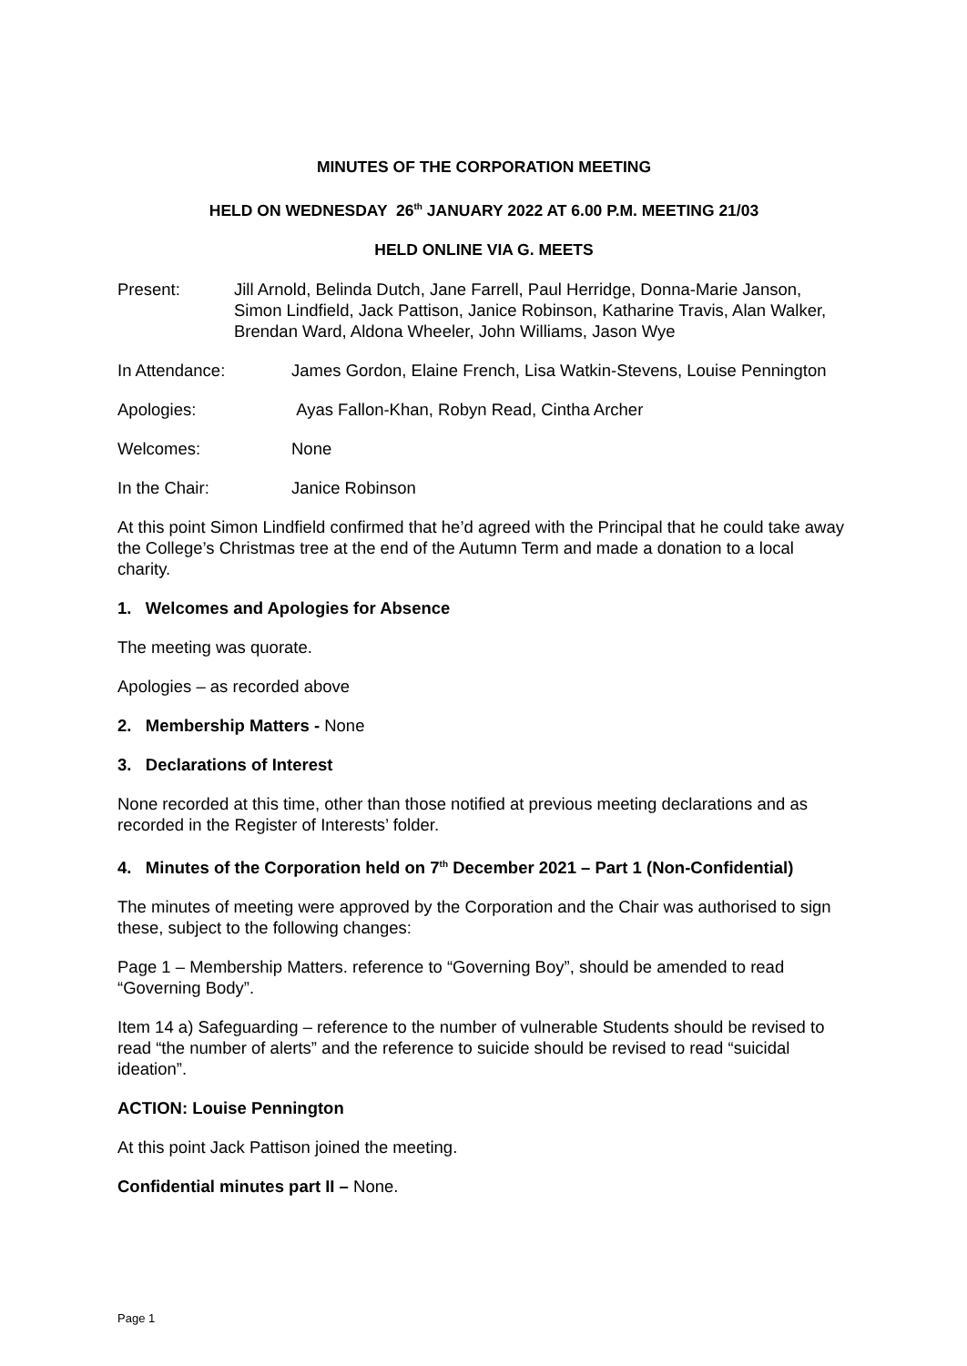MINUTES OF THE CORPORATION MEETING
HELD ON WEDNESDAY 26<sup>th</sup> JANUARY 2022 AT 6.00 P.M. MEETING 21/03
HELD ONLINE VIA G. MEETS
Present: Jill Arnold, Belinda Dutch, Jane Farrell, Paul Herridge, Donna-Marie Janson, Simon Lindfield, Jack Pattison, Janice Robinson, Katharine Travis, Alan Walker, Brendan Ward, Aldona Wheeler, John Williams, Jason Wye
In Attendance: James Gordon, Elaine French, Lisa Watkin-Stevens, Louise Pennington
Apologies: Ayas Fallon-Khan, Robyn Read, Cintha Archer
Welcomes: None
In the Chair: Janice Robinson
At this point Simon Lindfield confirmed that he’d agreed with the Principal that he could take away the College’s Christmas tree at the end of the Autumn Term and made a donation to a local charity.
1. Welcomes and Apologies for Absence
The meeting was quorate.
Apologies – as recorded above
2. Membership Matters - None
3. Declarations of Interest
None recorded at this time, other than those notified at previous meeting declarations and as recorded in the Register of Interests’ folder.
4. Minutes of the Corporation held on 7<sup>th</sup> December 2021 – Part 1 (Non-Confidential)
The minutes of meeting were approved by the Corporation and the Chair was authorised to sign these, subject to the following changes:
Page 1 – Membership Matters. reference to “Governing Boy”, should be amended to read “Governing Body”.
Item 14 a) Safeguarding – reference to the number of vulnerable Students should be revised to read “the number of alerts” and the reference to suicide should be revised to read “suicidal ideation”.
ACTION: Louise Pennington
At this point Jack Pattison joined the meeting.
Confidential minutes part II – None.
Page 1